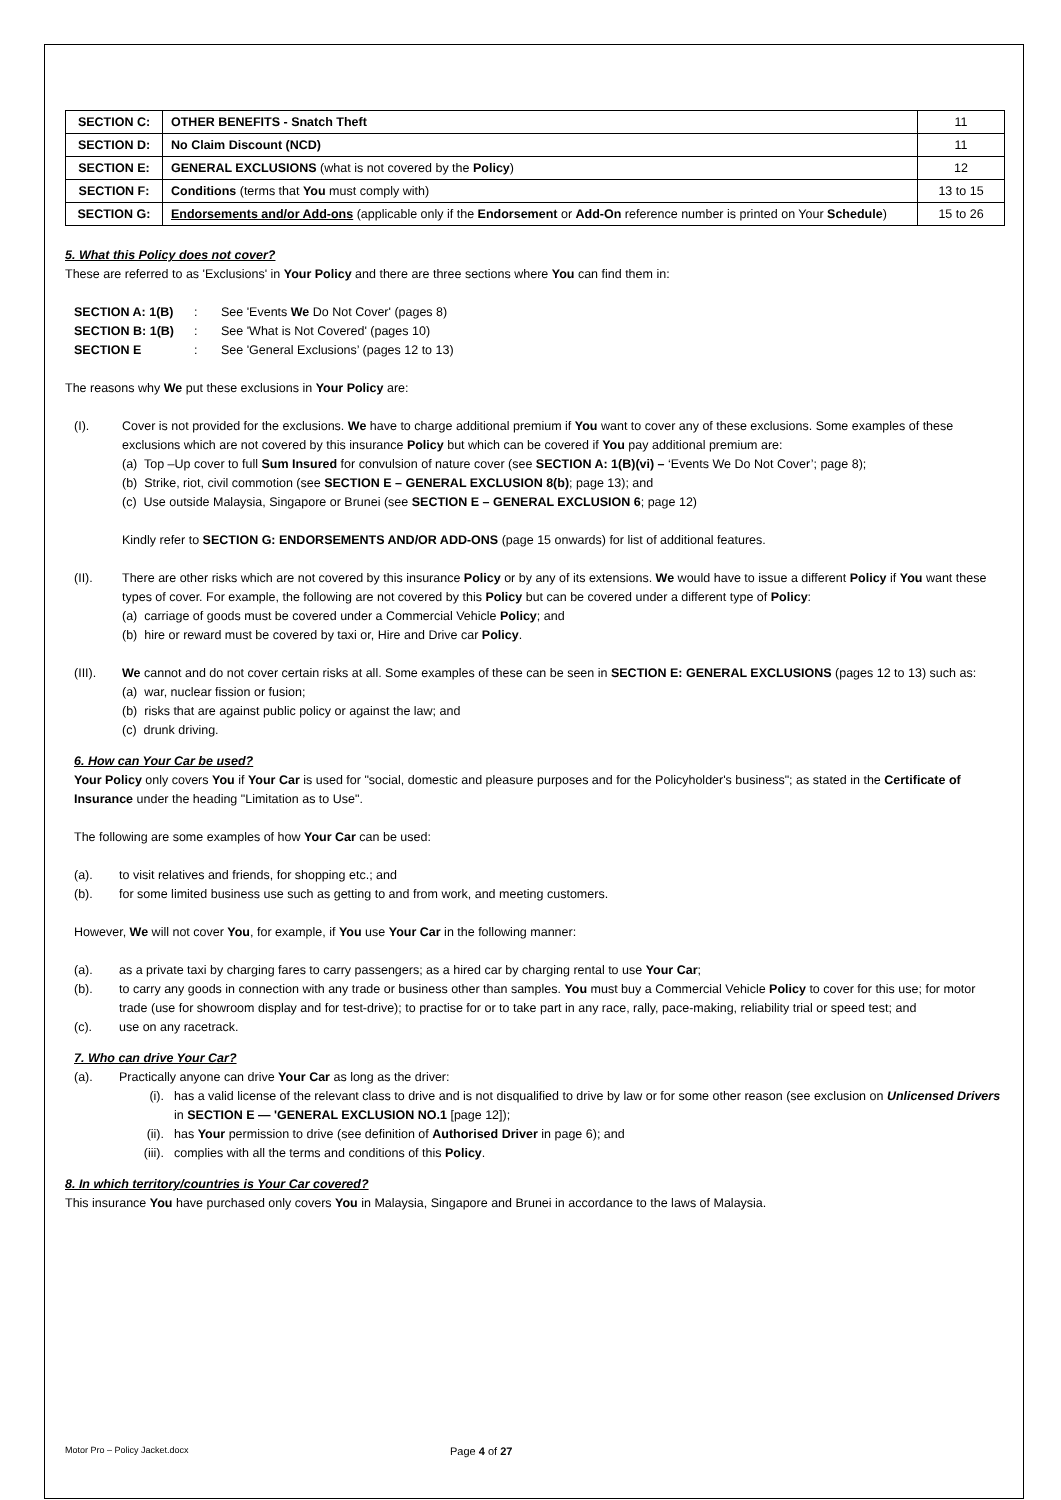| SECTION C: | OTHER BENEFITS - Snatch Theft | 11 |
| SECTION D: | No Claim Discount (NCD) | 11 |
| SECTION E: | GENERAL EXCLUSIONS (what is not covered by the Policy ) | 12 |
| SECTION F: | Conditions (terms that You must comply with) | 13 to 15 |
| SECTION G: | Endorsements and/or Add-ons (applicable only if the Endorsement or Add-On reference number is printed on Your Schedule ) | 15 to 26 |
5. What this Policy does not cover?
These are referred to as 'Exclusions' in Your Policy and there are three sections where You can find them in:
SECTION A: 1(B): See 'Events We Do Not Cover' (pages 8)
SECTION B: 1(B): See 'What is Not Covered' (pages 10)
SECTION E: See 'General Exclusions’ (pages 12 to 13)
The reasons why We put these exclusions in Your Policy are:
(I).
Cover is not provided for the exclusions. We have to charge additional premium if You want to cover any of these exclusions. Some examples of these exclusions which are not covered by this insurance Policy but which can be covered if You pay additional premium are:
(a) Top –Up cover to full Sum Insured for convulsion of nature cover (see SECTION A: 1(B)(vi) – ‘Events We Do Not Cover’; page 8);
(b) Strike, riot, civil commotion (see SECTION E – GENERAL EXCLUSION 8(b); page 13); and
(c) Use outside Malaysia, Singapore or Brunei (see SECTION E – GENERAL EXCLUSION 6; page 12)
Kindly refer to SECTION G: ENDORSEMENTS AND/OR ADD-ONS (page 15 onwards) for list of additional features.
(II).
There are other risks which are not covered by this insurance Policy or by any of its extensions. We would have to issue a different Policy if You want these types of cover. For example, the following are not covered by this Policy but can be covered under a different type of Policy:
(a) carriage of goods must be covered under a Commercial Vehicle Policy; and
(b) hire or reward must be covered by taxi or, Hire and Drive car Policy.
(III).
We cannot and do not cover certain risks at all. Some examples of these can be seen in SECTION E: GENERAL EXCLUSIONS (pages 12 to 13) such as:
(a) war, nuclear fission or fusion;
(b) risks that are against public policy or against the law; and
(c) drunk driving.
6. How can Your Car be used?
Your Policy only covers You if Your Car is used for "social, domestic and pleasure purposes and for the Policyholder's business"; as stated in the Certificate of Insurance under the heading "Limitation as to Use".
The following are some examples of how Your Car can be used:
(a). to visit relatives and friends, for shopping etc.; and
(b). for some limited business use such as getting to and from work, and meeting customers.
However, We will not cover You, for example, if You use Your Car in the following manner:
(a). as a private taxi by charging fares to carry passengers; as a hired car by charging rental to use Your Car;
(b). to carry any goods in connection with any trade or business other than samples. You must buy a Commercial Vehicle Policy to cover for this use; for motor trade (use for showroom display and for test-drive); to practise for or to take part in any race, rally, pace-making, reliability trial or speed test; and
(c). use on any racetrack.
7. Who can drive Your Car?
(a).
Practically anyone can drive Your Car as long as the driver:
(i). has a valid license of the relevant class to drive and is not disqualified to drive by law or for some other reason (see exclusion on Unlicensed Drivers in SECTION E — 'GENERAL EXCLUSION NO.1 [page 12]);
(ii). has Your permission to drive (see definition of Authorised Driver in page 6); and
(iii). complies with all the terms and conditions of this Policy.
8. In which territory/countries is Your Car covered?
This insurance You have purchased only covers You in Malaysia, Singapore and Brunei in accordance to the laws of Malaysia.
Motor Pro – Policy Jacket.docx Page 4 of 27